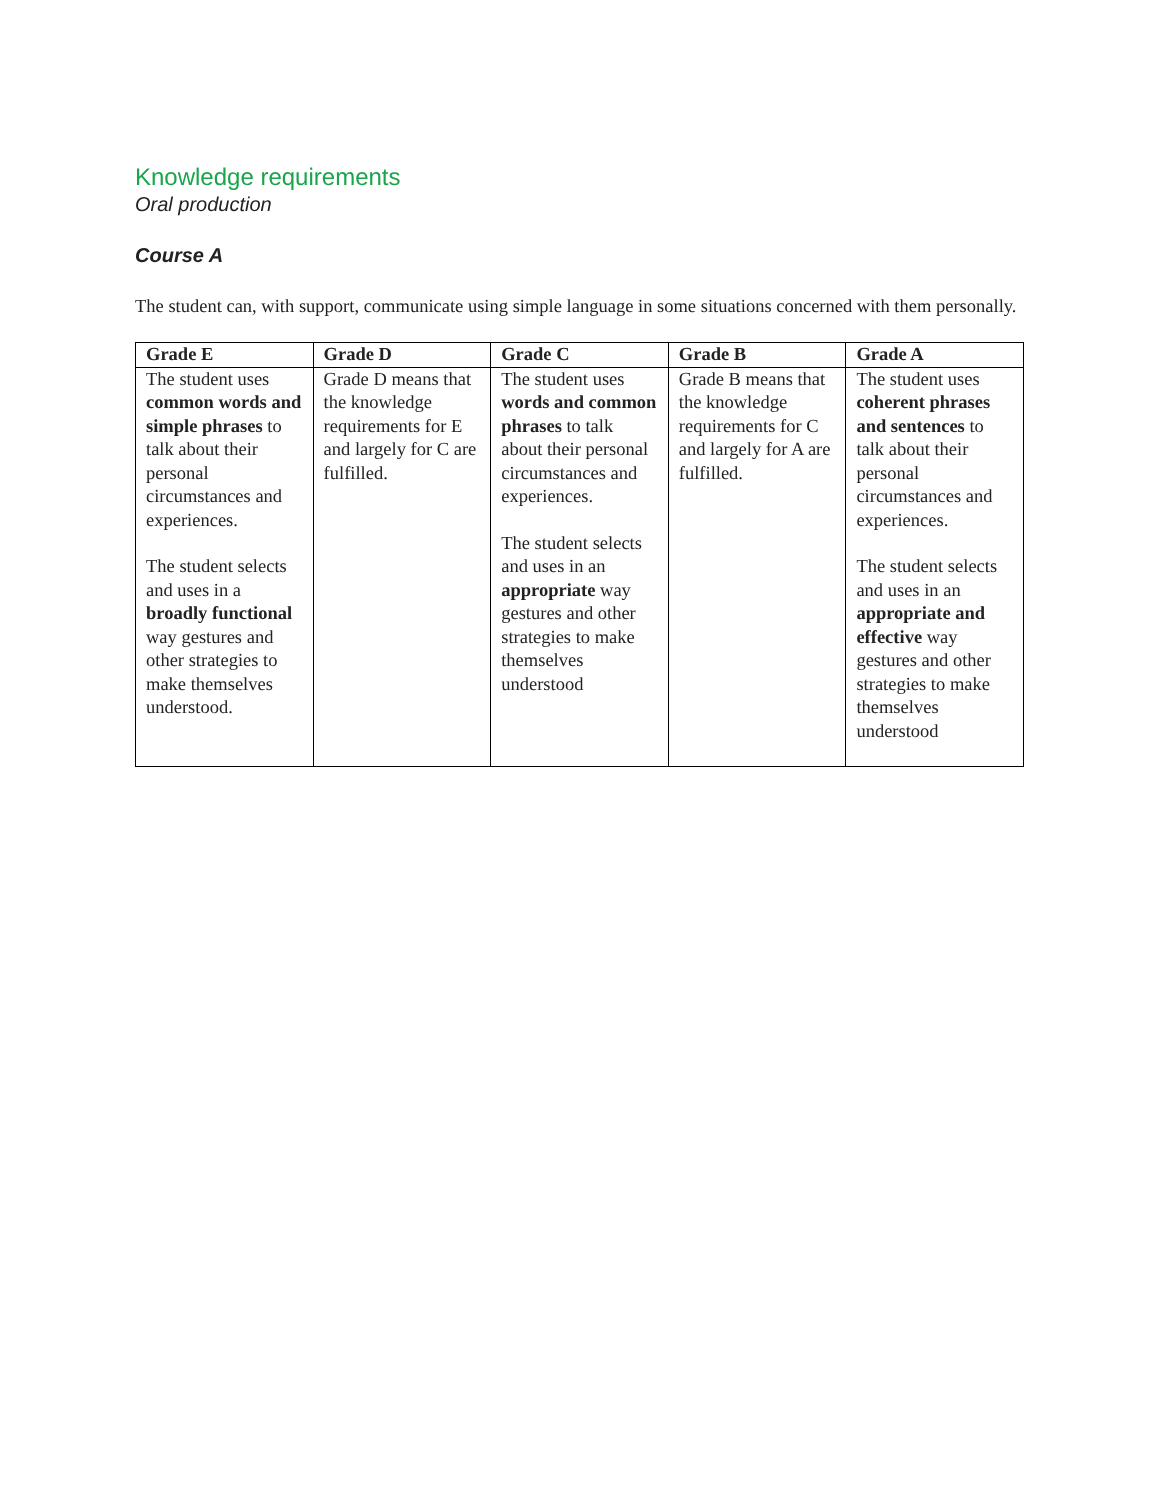Knowledge requirements
Oral production
Course A
The student can, with support, communicate using simple language in some situations concerned with them personally.
| Grade E | Grade D | Grade C | Grade B | Grade A |
| --- | --- | --- | --- | --- |
| The student uses common words and simple phrases to talk about their personal circumstances and experiences. The student selects and uses in a broadly functional way gestures and other strategies to make themselves understood. | Grade D means that the knowledge requirements for E and largely for C are fulfilled. | The student uses words and common phrases to talk about their personal circumstances and experiences. The student selects and uses in an appropriate way gestures and other strategies to make themselves understood | Grade B means that the knowledge requirements for C and largely for A are fulfilled. | The student uses coherent phrases and sentences to talk about their personal circumstances and experiences. The student selects and uses in an appropriate and effective way gestures and other strategies to make themselves understood |